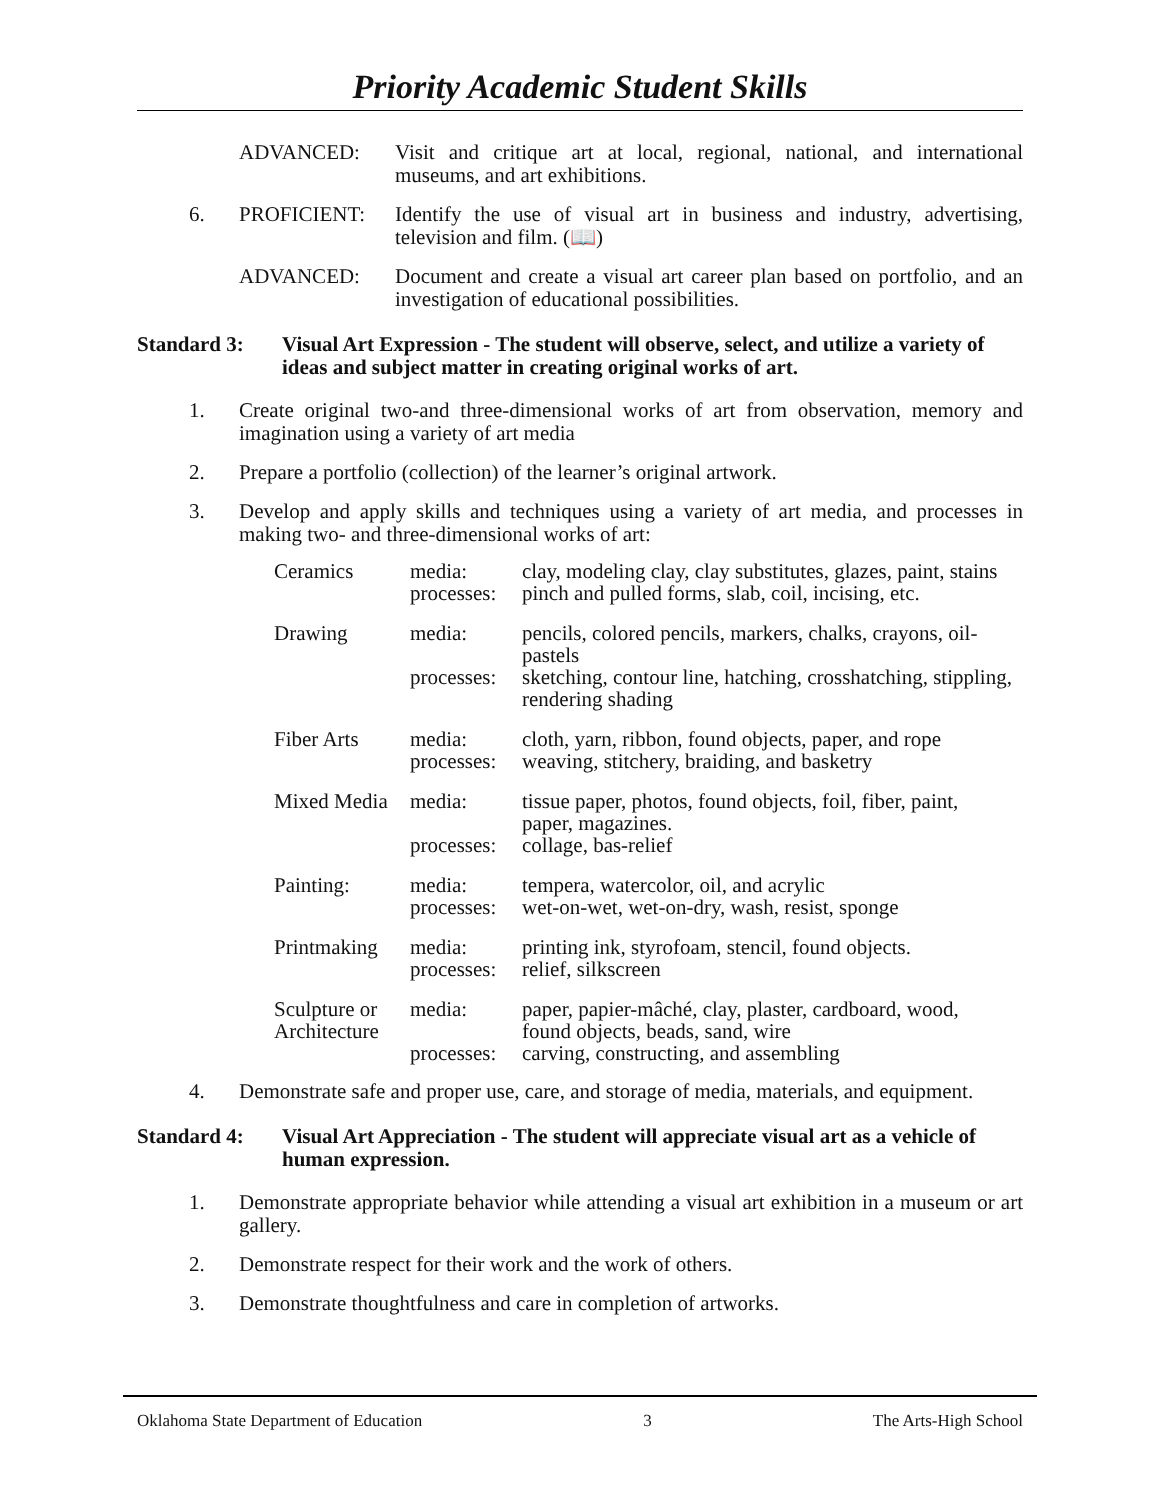Priority Academic Student Skills
ADVANCED: Visit and critique art at local, regional, national, and international museums, and art exhibitions.
6. PROFICIENT: Identify the use of visual art in business and industry, advertising, television and film. (📖)
ADVANCED: Document and create a visual art career plan based on portfolio, and an investigation of educational possibilities.
Standard 3: Visual Art Expression - The student will observe, select, and utilize a variety of ideas and subject matter in creating original works of art.
1. Create original two-and three-dimensional works of art from observation, memory and imagination using a variety of art media
2. Prepare a portfolio (collection) of the learner’s original artwork.
3. Develop and apply skills and techniques using a variety of art media, and processes in making two- and three-dimensional works of art:
| Ceramics | media: | clay, modeling clay, clay substitutes, glazes, paint, stains |
| | processes: | pinch and pulled forms, slab, coil, incising, etc. |
| Drawing | media: | pencils, colored pencils, markers, chalks, crayons, oil-pastels |
| | processes: | sketching, contour line, hatching, crosshatching, stippling, rendering shading |
| Fiber Arts | media: | cloth, yarn, ribbon, found objects, paper, and rope |
| | processes: | weaving, stitchery, braiding, and basketry |
| Mixed Media | media: | tissue paper, photos, found objects, foil, fiber, paint, paper, magazines. |
| | processes: | collage, bas-relief |
| Painting: | media: | tempera, watercolor, oil, and acrylic |
| | processes: | wet-on-wet, wet-on-dry, wash, resist, sponge |
| Printmaking | media: | printing ink, styrofoam, stencil, found objects. |
| | processes: | relief, silkscreen |
| Sculpture or Architecture | media: | paper, papier-mâché, clay, plaster, cardboard, wood, found objects, beads, sand, wire |
| | processes: | carving, constructing, and assembling |
4. Demonstrate safe and proper use, care, and storage of media, materials, and equipment.
Standard 4: Visual Art Appreciation - The student will appreciate visual art as a vehicle of human expression.
1. Demonstrate appropriate behavior while attending a visual art exhibition in a museum or art gallery.
2. Demonstrate respect for their work and the work of others.
3. Demonstrate thoughtfulness and care in completion of artworks.
Oklahoma State Department of Education 3 The Arts-High School